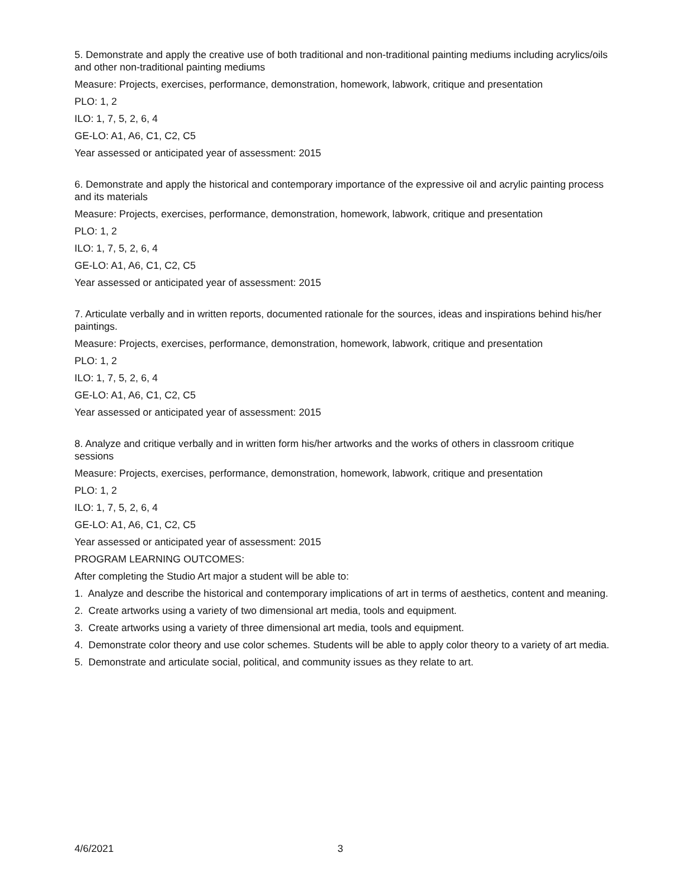5. Demonstrate and apply the creative use of both traditional and non-traditional painting mediums including acrylics/oils and other non-traditional painting mediums
Measure: Projects, exercises, performance, demonstration, homework, labwork, critique and presentation
PLO: 1, 2
ILO: 1, 7, 5, 2, 6, 4
GE-LO: A1, A6, C1, C2, C5
Year assessed or anticipated year of assessment: 2015
6. Demonstrate and apply the historical and contemporary importance of the expressive oil and acrylic painting process and its materials
Measure: Projects, exercises, performance, demonstration, homework, labwork, critique and presentation
PLO: 1, 2
ILO: 1, 7, 5, 2, 6, 4
GE-LO: A1, A6, C1, C2, C5
Year assessed or anticipated year of assessment: 2015
7. Articulate verbally and in written reports, documented rationale for the sources, ideas and inspirations behind his/her paintings.
Measure: Projects, exercises, performance, demonstration, homework, labwork, critique and presentation
PLO: 1, 2
ILO: 1, 7, 5, 2, 6, 4
GE-LO: A1, A6, C1, C2, C5
Year assessed or anticipated year of assessment: 2015
8. Analyze and critique verbally and in written form his/her artworks and the works of others in classroom critique sessions
Measure: Projects, exercises, performance, demonstration, homework, labwork, critique and presentation
PLO: 1, 2
ILO: 1, 7, 5, 2, 6, 4
GE-LO: A1, A6, C1, C2, C5
Year assessed or anticipated year of assessment: 2015
PROGRAM LEARNING OUTCOMES:
After completing the Studio Art major a student will be able to:
1. Analyze and describe the historical and contemporary implications of art in terms of aesthetics, content and meaning.
2. Create artworks using a variety of two dimensional art media, tools and equipment.
3. Create artworks using a variety of three dimensional art media, tools and equipment.
4. Demonstrate color theory and use color schemes. Students will be able to apply color theory to a variety of art media.
5. Demonstrate and articulate social, political, and community issues as they relate to art.
4/6/2021 3